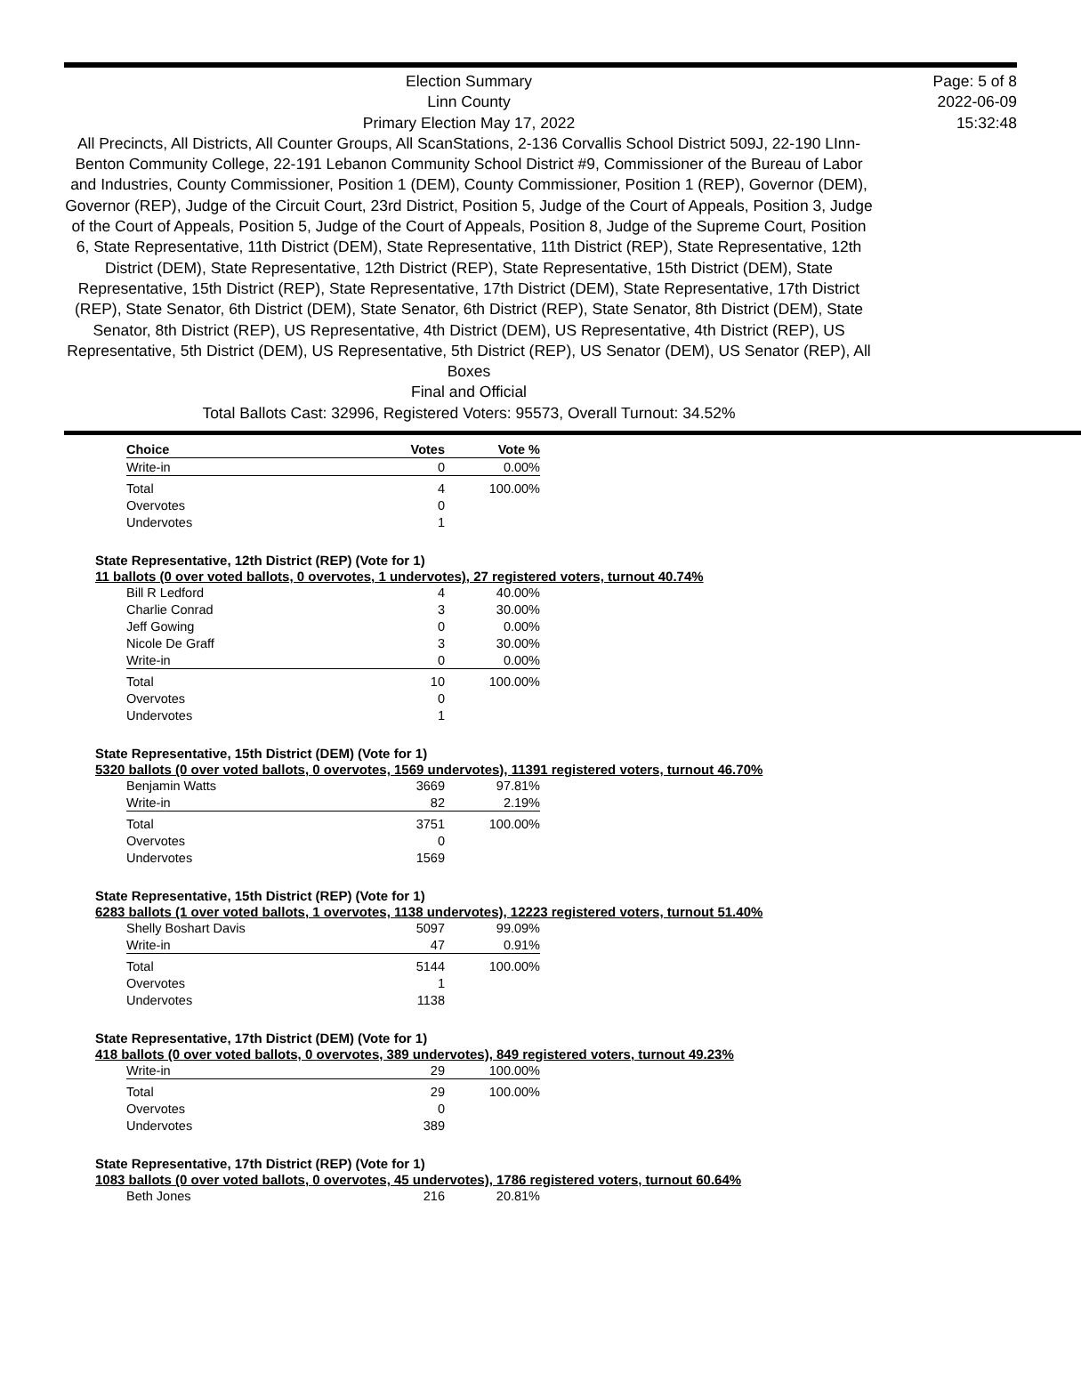Election Summary
Linn County
Primary Election May 17, 2022
All Precincts, All Districts, All Counter Groups, All ScanStations, 2-136 Corvallis School District 509J, 22-190 LInn-Benton Community College, 22-191 Lebanon Community School District #9, Commissioner of the Bureau of Labor and Industries, County Commissioner, Position 1 (DEM), County Commissioner, Position 1 (REP), Governor (DEM), Governor (REP), Judge of the Circuit Court, 23rd District, Position 5, Judge of the Court of Appeals, Position 3, Judge of the Court of Appeals, Position 5, Judge of the Court of Appeals, Position 8, Judge of the Supreme Court, Position 6, State Representative, 11th District (DEM), State Representative, 11th District (REP), State Representative, 12th District (DEM), State Representative, 12th District (REP), State Representative, 15th District (DEM), State Representative, 15th District (REP), State Representative, 17th District (DEM), State Representative, 17th District (REP), State Senator, 6th District (DEM), State Senator, 6th District (REP), State Senator, 8th District (DEM), State Senator, 8th District (REP), US Representative, 4th District (DEM), US Representative, 4th District (REP), US Representative, 5th District (DEM), US Representative, 5th District (REP), US Senator (DEM), US Senator (REP), All Boxes
Final and Official
Total Ballots Cast: 32996, Registered Voters: 95573, Overall Turnout: 34.52%
Page: 5 of 8
2022-06-09
15:32:48
| Choice | Votes | Vote % |
| --- | --- | --- |
| Write-in | 0 | 0.00% |
| Total | 4 | 100.00% |
| Overvotes | 0 | |
| Undervotes | 1 | |
State Representative, 12th District (REP) (Vote for 1)
11 ballots (0 over voted ballots, 0 overvotes, 1 undervotes), 27 registered voters, turnout 40.74%
| Bill R Ledford | 4 | 40.00% |
| Charlie Conrad | 3 | 30.00% |
| Jeff Gowing | 0 | 0.00% |
| Nicole De Graff | 3 | 30.00% |
| Write-in | 0 | 0.00% |
| Total | 10 | 100.00% |
| Overvotes | 0 | |
| Undervotes | 1 | |
State Representative, 15th District (DEM) (Vote for 1)
5320 ballots (0 over voted ballots, 0 overvotes, 1569 undervotes), 11391 registered voters, turnout 46.70%
| Benjamin Watts | 3669 | 97.81% |
| Write-in | 82 | 2.19% |
| Total | 3751 | 100.00% |
| Overvotes | 0 | |
| Undervotes | 1569 | |
State Representative, 15th District (REP) (Vote for 1)
6283 ballots (1 over voted ballots, 1 overvotes, 1138 undervotes), 12223 registered voters, turnout 51.40%
| Shelly Boshart Davis | 5097 | 99.09% |
| Write-in | 47 | 0.91% |
| Total | 5144 | 100.00% |
| Overvotes | 1 | |
| Undervotes | 1138 | |
State Representative, 17th District (DEM) (Vote for 1)
418 ballots (0 over voted ballots, 0 overvotes, 389 undervotes), 849 registered voters, turnout 49.23%
| Write-in | 29 | 100.00% |
| Total | 29 | 100.00% |
| Overvotes | 0 | |
| Undervotes | 389 | |
State Representative, 17th District (REP) (Vote for 1)
1083 ballots (0 over voted ballots, 0 overvotes, 45 undervotes), 1786 registered voters, turnout 60.64%
| Beth Jones | 216 | 20.81% |